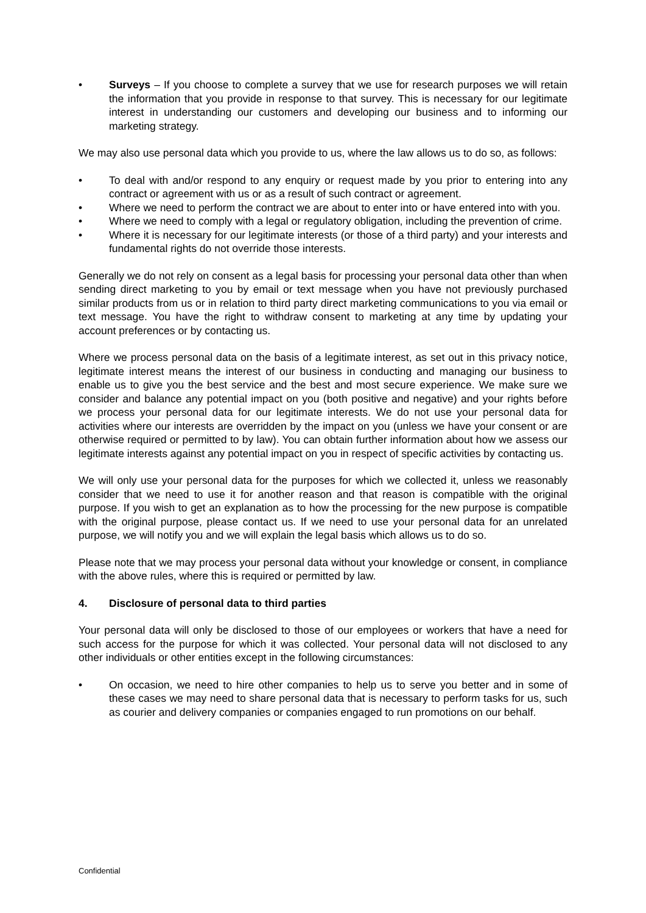• Surveys – If you choose to complete a survey that we use for research purposes we will retain the information that you provide in response to that survey. This is necessary for our legitimate interest in understanding our customers and developing our business and to informing our marketing strategy.
We may also use personal data which you provide to us, where the law allows us to do so, as follows:
• To deal with and/or respond to any enquiry or request made by you prior to entering into any contract or agreement with us or as a result of such contract or agreement.
• Where we need to perform the contract we are about to enter into or have entered into with you.
• Where we need to comply with a legal or regulatory obligation, including the prevention of crime.
• Where it is necessary for our legitimate interests (or those of a third party) and your interests and fundamental rights do not override those interests.
Generally we do not rely on consent as a legal basis for processing your personal data other than when sending direct marketing to you by email or text message when you have not previously purchased similar products from us or in relation to third party direct marketing communications to you via email or text message. You have the right to withdraw consent to marketing at any time by updating your account preferences or by contacting us.
Where we process personal data on the basis of a legitimate interest, as set out in this privacy notice, legitimate interest means the interest of our business in conducting and managing our business to enable us to give you the best service and the best and most secure experience. We make sure we consider and balance any potential impact on you (both positive and negative) and your rights before we process your personal data for our legitimate interests. We do not use your personal data for activities where our interests are overridden by the impact on you (unless we have your consent or are otherwise required or permitted to by law). You can obtain further information about how we assess our legitimate interests against any potential impact on you in respect of specific activities by contacting us.
We will only use your personal data for the purposes for which we collected it, unless we reasonably consider that we need to use it for another reason and that reason is compatible with the original purpose. If you wish to get an explanation as to how the processing for the new purpose is compatible with the original purpose, please contact us. If we need to use your personal data for an unrelated purpose, we will notify you and we will explain the legal basis which allows us to do so.
Please note that we may process your personal data without your knowledge or consent, in compliance with the above rules, where this is required or permitted by law.
4. Disclosure of personal data to third parties
Your personal data will only be disclosed to those of our employees or workers that have a need for such access for the purpose for which it was collected. Your personal data will not disclosed to any other individuals or other entities except in the following circumstances:
• On occasion, we need to hire other companies to help us to serve you better and in some of these cases we may need to share personal data that is necessary to perform tasks for us, such as courier and delivery companies or companies engaged to run promotions on our behalf.
Confidential